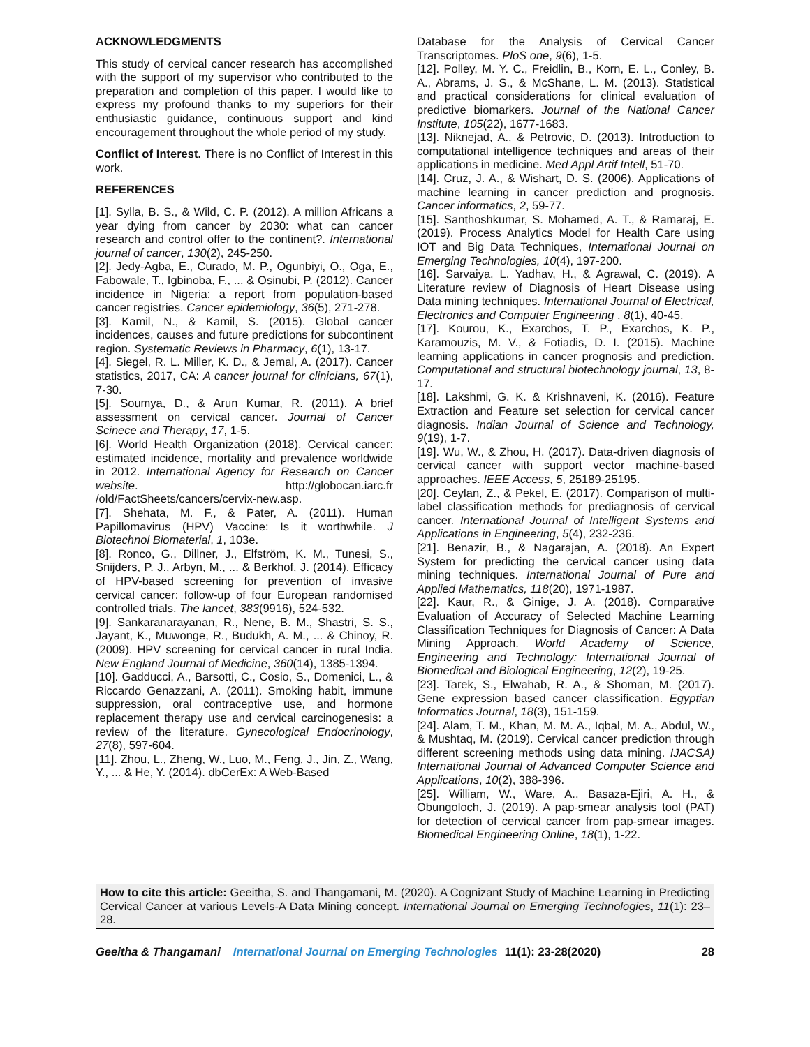ACKNOWLEDGMENTS
This study of cervical cancer research has accomplished with the support of my supervisor who contributed to the preparation and completion of this paper. I would like to express my profound thanks to my superiors for their enthusiastic guidance, continuous support and kind encouragement throughout the whole period of my study.
Conflict of Interest. There is no Conflict of Interest in this work.
REFERENCES
[1]. Sylla, B. S., & Wild, C. P. (2012). A million Africans a year dying from cancer by 2030: what can cancer research and control offer to the continent?. International journal of cancer, 130(2), 245-250.
[2]. Jedy-Agba, E., Curado, M. P., Ogunbiyi, O., Oga, E., Fabowale, T., Igbinoba, F., ... & Osinubi, P. (2012). Cancer incidence in Nigeria: a report from population-based cancer registries. Cancer epidemiology, 36(5), 271-278.
[3]. Kamil, N., & Kamil, S. (2015). Global cancer incidences, causes and future predictions for subcontinent region. Systematic Reviews in Pharmacy, 6(1), 13-17.
[4]. Siegel, R. L. Miller, K. D., & Jemal, A. (2017). Cancer statistics, 2017, CA: A cancer journal for clinicians, 67(1), 7-30.
[5]. Soumya, D., & Arun Kumar, R. (2011). A brief assessment on cervical cancer. Journal of Cancer Scinece and Therapy, 17, 1-5.
[6]. World Health Organization (2018). Cervical cancer: estimated incidence, mortality and prevalence worldwide in 2012. International Agency for Research on Cancer website. http://globocan.iarc.fr /old/FactSheets/cancers/cervix-new.asp.
[7]. Shehata, M. F., & Pater, A. (2011). Human Papillomavirus (HPV) Vaccine: Is it worthwhile. J Biotechnol Biomaterial, 1, 103e.
[8]. Ronco, G., Dillner, J., Elfström, K. M., Tunesi, S., Snijders, P. J., Arbyn, M., ... & Berkhof, J. (2014). Efficacy of HPV-based screening for prevention of invasive cervical cancer: follow-up of four European randomised controlled trials. The lancet, 383(9916), 524-532.
[9]. Sankaranarayanan, R., Nene, B. M., Shastri, S. S., Jayant, K., Muwonge, R., Budukh, A. M., ... & Chinoy, R. (2009). HPV screening for cervical cancer in rural India. New England Journal of Medicine, 360(14), 1385-1394.
[10]. Gadducci, A., Barsotti, C., Cosio, S., Domenici, L., & Riccardo Genazzani, A. (2011). Smoking habit, immune suppression, oral contraceptive use, and hormone replacement therapy use and cervical carcinogenesis: a review of the literature. Gynecological Endocrinology, 27(8), 597-604.
[11]. Zhou, L., Zheng, W., Luo, M., Feng, J., Jin, Z., Wang, Y., ... & He, Y. (2014). dbCerEx: A Web-Based
Database for the Analysis of Cervical Cancer Transcriptomes. PloS one, 9(6), 1-5.
[12]. Polley, M. Y. C., Freidlin, B., Korn, E. L., Conley, B. A., Abrams, J. S., & McShane, L. M. (2013). Statistical and practical considerations for clinical evaluation of predictive biomarkers. Journal of the National Cancer Institute, 105(22), 1677-1683.
[13]. Niknejad, A., & Petrovic, D. (2013). Introduction to computational intelligence techniques and areas of their applications in medicine. Med Appl Artif Intell, 51-70.
[14]. Cruz, J. A., & Wishart, D. S. (2006). Applications of machine learning in cancer prediction and prognosis. Cancer informatics, 2, 59-77.
[15]. Santhoshkumar, S. Mohamed, A. T., & Ramaraj, E. (2019). Process Analytics Model for Health Care using IOT and Big Data Techniques, International Journal on Emerging Technologies, 10(4), 197-200.
[16]. Sarvaiya, L. Yadhav, H., & Agrawal, C. (2019). A Literature review of Diagnosis of Heart Disease using Data mining techniques. International Journal of Electrical, Electronics and Computer Engineering , 8(1), 40-45.
[17]. Kourou, K., Exarchos, T. P., Exarchos, K. P., Karamouzis, M. V., & Fotiadis, D. I. (2015). Machine learning applications in cancer prognosis and prediction. Computational and structural biotechnology journal, 13, 8-17.
[18]. Lakshmi, G. K. & Krishnaveni, K. (2016). Feature Extraction and Feature set selection for cervical cancer diagnosis. Indian Journal of Science and Technology, 9(19), 1-7.
[19]. Wu, W., & Zhou, H. (2017). Data-driven diagnosis of cervical cancer with support vector machine-based approaches. IEEE Access, 5, 25189-25195.
[20]. Ceylan, Z., & Pekel, E. (2017). Comparison of multi-label classification methods for prediagnosis of cervical cancer. International Journal of Intelligent Systems and Applications in Engineering, 5(4), 232-236.
[21]. Benazir, B., & Nagarajan, A. (2018). An Expert System for predicting the cervical cancer using data mining techniques. International Journal of Pure and Applied Mathematics, 118(20), 1971-1987.
[22]. Kaur, R., & Ginige, J. A. (2018). Comparative Evaluation of Accuracy of Selected Machine Learning Classification Techniques for Diagnosis of Cancer: A Data Mining Approach. World Academy of Science, Engineering and Technology: International Journal of Biomedical and Biological Engineering, 12(2), 19-25.
[23]. Tarek, S., Elwahab, R. A., & Shoman, M. (2017). Gene expression based cancer classification. Egyptian Informatics Journal, 18(3), 151-159.
[24]. Alam, T. M., Khan, M. M. A., Iqbal, M. A., Abdul, W., & Mushtaq, M. (2019). Cervical cancer prediction through different screening methods using data mining. IJACSA) International Journal of Advanced Computer Science and Applications, 10(2), 388-396.
[25]. William, W., Ware, A., Basaza-Ejiri, A. H., & Obungoloch, J. (2019). A pap-smear analysis tool (PAT) for detection of cervical cancer from pap-smear images. Biomedical Engineering Online, 18(1), 1-22.
How to cite this article: Geeitha, S. and Thangamani, M. (2020). A Cognizant Study of Machine Learning in Predicting Cervical Cancer at various Levels-A Data Mining concept. International Journal on Emerging Technologies, 11(1): 23–28.
Geeitha & Thangamani International Journal on Emerging Technologies 11(1): 23-28(2020) 28